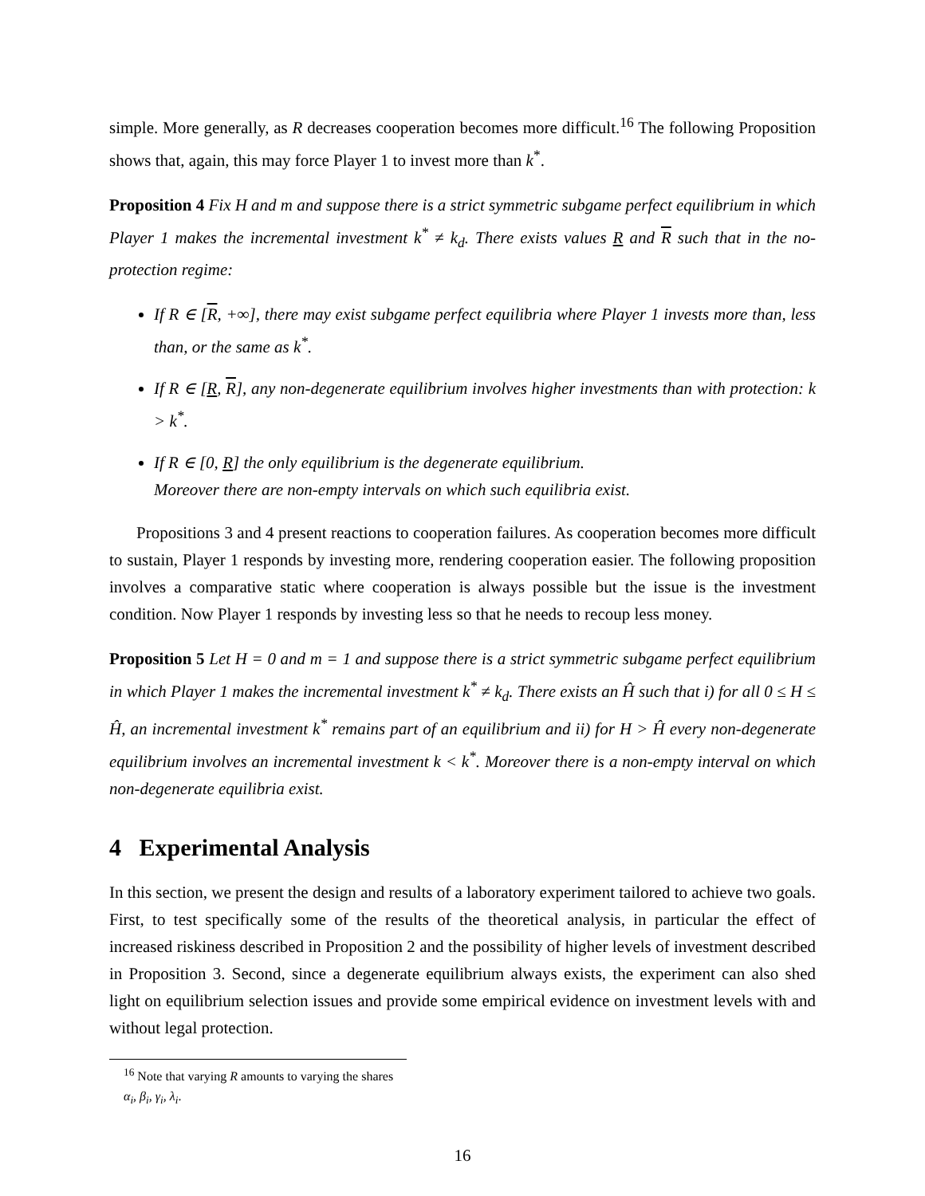simple. More generally, as R decreases cooperation becomes more difficult.<sup>16</sup> The following Proposition shows that, again, this may force Player 1 to invest more than k<sup>*</sup>.
Proposition 4 Fix H and m and suppose there is a strict symmetric subgame perfect equilibrium in which Player 1 makes the incremental investment k<sup>*</sup> ≠ k<sub>d</sub>. There exists values R and R such that in the no-protection regime:
If R ∈ [R, +∞], there may exist subgame perfect equilibria where Player 1 invests more than, less than, or the same as k<sup>*</sup>.
If R ∈ [R, R], any non-degenerate equilibrium involves higher investments than with protection: k > k<sup>*</sup>.
If R ∈ [0, R] the only equilibrium is the degenerate equilibrium.
Moreover there are non-empty intervals on which such equilibria exist.
Propositions 3 and 4 present reactions to cooperation failures. As cooperation becomes more difficult to sustain, Player 1 responds by investing more, rendering cooperation easier. The following proposition involves a comparative static where cooperation is always possible but the issue is the investment condition. Now Player 1 responds by investing less so that he needs to recoup less money.
Proposition 5 Let H = 0 and m = 1 and suppose there is a strict symmetric subgame perfect equilibrium in which Player 1 makes the incremental investment k<sup>*</sup> ≠ k<sub>d</sub>. There exists an Ĥ such that i) for all 0 ≤ H ≤ Ĥ, an incremental investment k<sup>*</sup> remains part of an equilibrium and ii) for H > Ĥ every non-degenerate equilibrium involves an incremental investment k < k<sup>*</sup>. Moreover there is a non-empty interval on which non-degenerate equilibria exist.
4 Experimental Analysis
In this section, we present the design and results of a laboratory experiment tailored to achieve two goals. First, to test specifically some of the results of the theoretical analysis, in particular the effect of increased riskiness described in Proposition 2 and the possibility of higher levels of investment described in Proposition 3. Second, since a degenerate equilibrium always exists, the experiment can also shed light on equilibrium selection issues and provide some empirical evidence on investment levels with and without legal protection.
<sup>16</sup> Note that varying R amounts to varying the shares α<sub>i</sub>, β<sub>i</sub>, γ<sub>i</sub>, λ<sub>i</sub>.
16